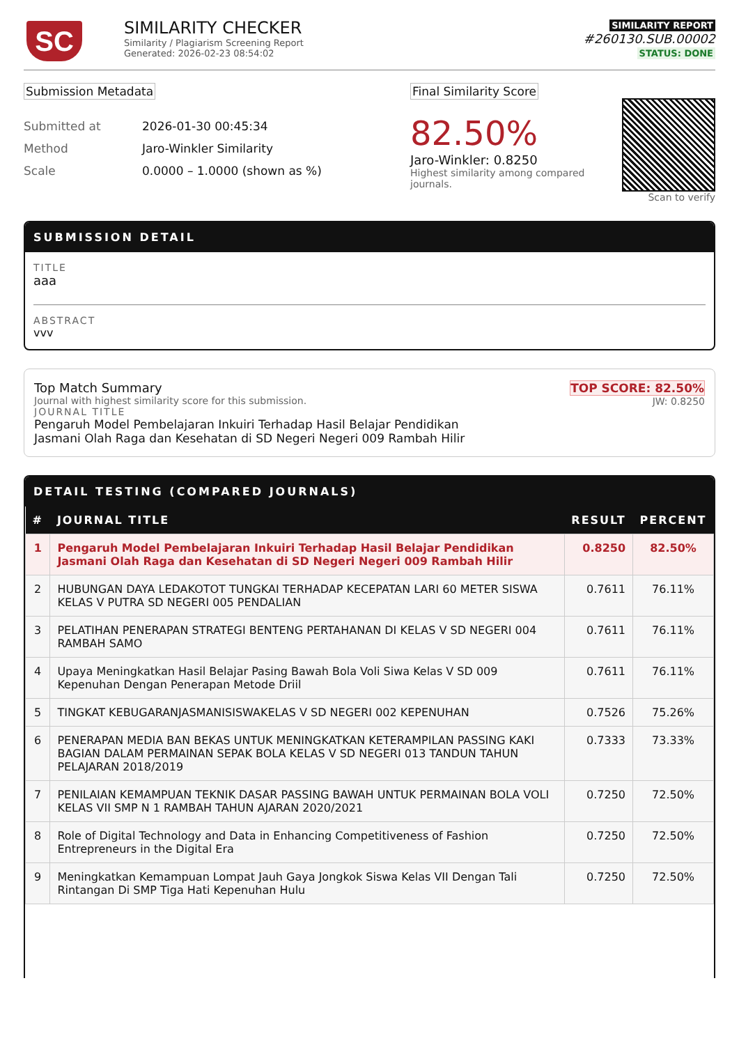SC
SIMILARITY CHECKER
Similarity / Plagiarism Screening Report
Generated: 2026-02-23 08:54:02
SIMILARITY REPORT
#260130.SUB.00002
STATUS: DONE
Submission Metadata
| Submitted at | 2026-01-30 00:45:34 |
| Method | Jaro-Winkler Similarity |
| Scale | 0.0000 – 1.0000 (shown as %) |
Final Similarity Score
82.50%
Jaro-Winkler: 0.8250
Highest similarity among compared journals.
Scan to verify
SUBMISSION DETAIL
TITLE
aaa
ABSTRACT
vvv
Top Match Summary
Journal with highest similarity score for this submission.
JOURNAL TITLE
Pengaruh Model Pembelajaran Inkuiri Terhadap Hasil Belajar Pendidikan Jasmani Olah Raga dan Kesehatan di SD Negeri Negeri 009 Rambah Hilir
TOP SCORE: 82.50%
JW: 0.8250
DETAIL TESTING (COMPARED JOURNALS)
| # | JOURNAL TITLE | RESULT | PERCENT |
| --- | --- | --- | --- |
| 1 | Pengaruh Model Pembelajaran Inkuiri Terhadap Hasil Belajar Pendidikan Jasmani Olah Raga dan Kesehatan di SD Negeri Negeri 009 Rambah Hilir | 0.8250 | 82.50% |
| 2 | HUBUNGAN DAYA LEDAKOTOT TUNGKAI TERHADAP KECEPATAN LARI 60 METER SISWA KELAS V PUTRA SD NEGERI 005 PENDALIAN | 0.7611 | 76.11% |
| 3 | PELATIHAN PENERAPAN STRATEGI BENTENG PERTAHANAN DI KELAS V SD NEGERI 004 RAMBAH SAMO | 0.7611 | 76.11% |
| 4 | Upaya Meningkatkan Hasil Belajar Pasing Bawah Bola Voli Siwa Kelas V SD 009 Kepenuhan Dengan Penerapan Metode Driil | 0.7611 | 76.11% |
| 5 | TINGKAT KEBUGARANJASMANISISWAKELAS V SD NEGERI 002 KEPENUHAN | 0.7526 | 75.26% |
| 6 | PENERAPAN MEDIA BAN BEKAS UNTUK MENINGKATKAN KETERAMPILAN PASSING KAKI BAGIAN DALAM PERMAINAN SEPAK BOLA KELAS V SD NEGERI 013 TANDUN TAHUN PELAJARAN 2018/2019 | 0.7333 | 73.33% |
| 7 | PENILAIAN KEMAMPUAN TEKNIK DASAR PASSING BAWAH UNTUK PERMAINAN BOLA VOLI KELAS VII SMP N 1 RAMBAH TAHUN AJARAN 2020/2021 | 0.7250 | 72.50% |
| 8 | Role of Digital Technology and Data in Enhancing Competitiveness of Fashion Entrepreneurs in the Digital Era | 0.7250 | 72.50% |
| 9 | Meningkatkan Kemampuan Lompat Jauh Gaya Jongkok Siswa Kelas VII Dengan Tali Rintangan Di SMP Tiga Hati Kepenuhan Hulu | 0.7250 | 72.50% |